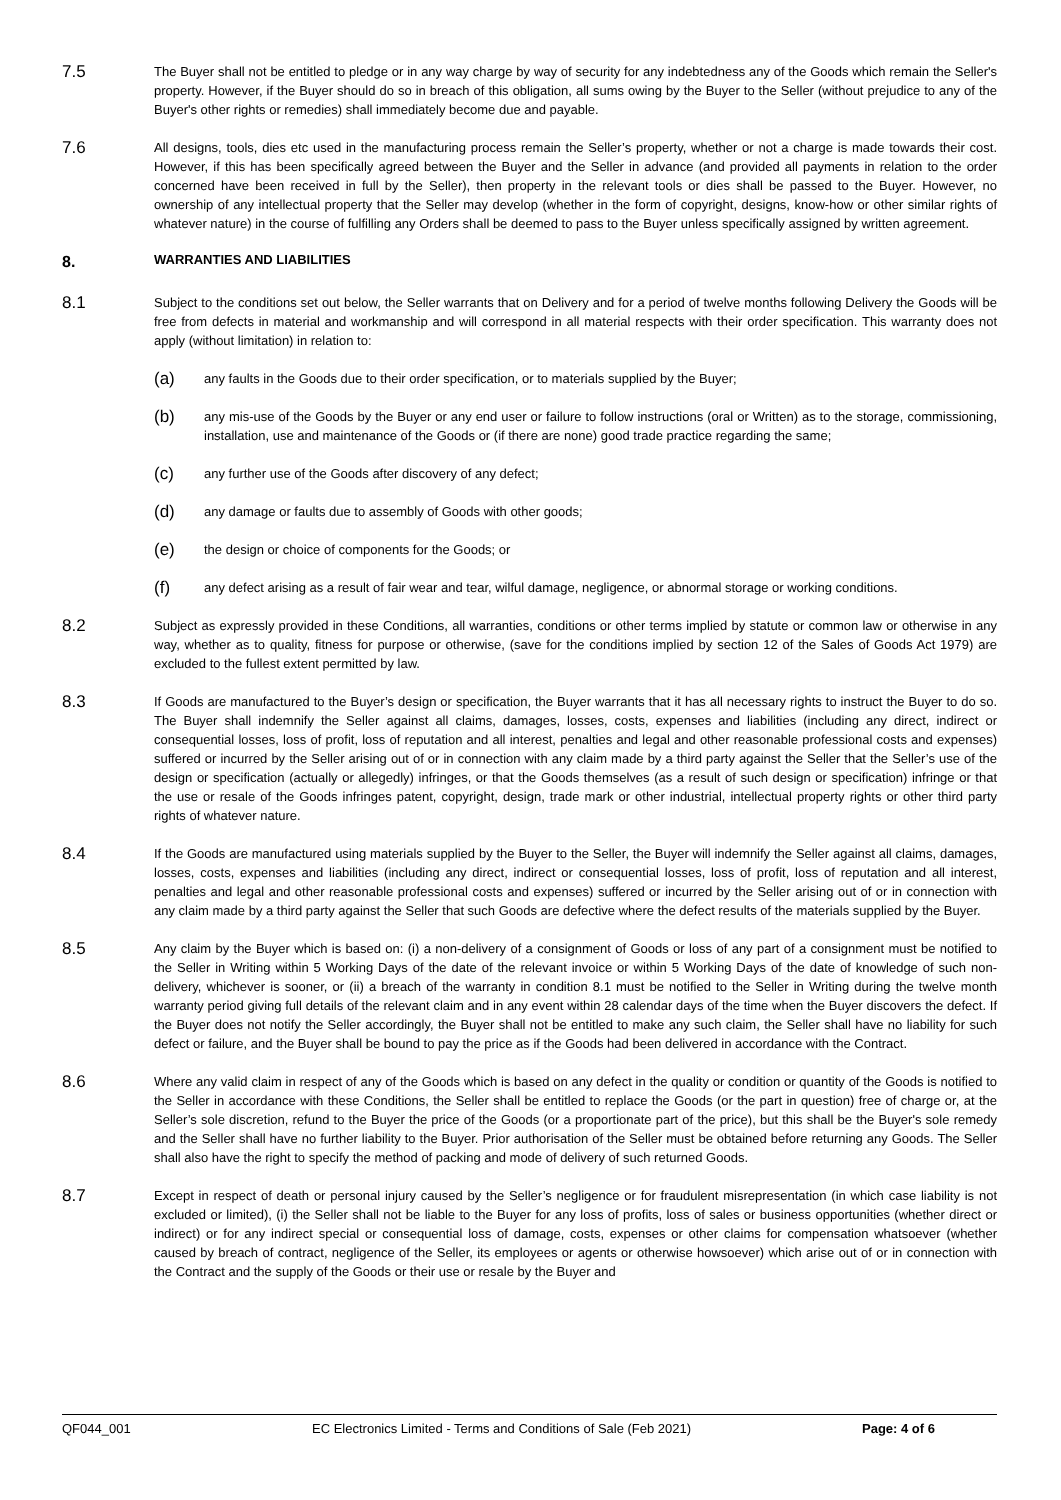7.5
The Buyer shall not be entitled to pledge or in any way charge by way of security for any indebtedness any of the Goods which remain the Seller's property. However, if the Buyer should do so in breach of this obligation, all sums owing by the Buyer to the Seller (without prejudice to any of the Buyer's other rights or remedies) shall immediately become due and payable.
7.6
All designs, tools, dies etc used in the manufacturing process remain the Seller’s property, whether or not a charge is made towards their cost. However, if this has been specifically agreed between the Buyer and the Seller in advance (and provided all payments in relation to the order concerned have been received in full by the Seller), then property in the relevant tools or dies shall be passed to the Buyer. However, no ownership of any intellectual property that the Seller may develop (whether in the form of copyright, designs, know-how or other similar rights of whatever nature) in the course of fulfilling any Orders shall be deemed to pass to the Buyer unless specifically assigned by written agreement.
8. WARRANTIES AND LIABILITIES
8.1
Subject to the conditions set out below, the Seller warrants that on Delivery and for a period of twelve months following Delivery the Goods will be free from defects in material and workmanship and will correspond in all material respects with their order specification. This warranty does not apply (without limitation) in relation to:
(a)
any faults in the Goods due to their order specification, or to materials supplied by the Buyer;
(b)
any mis-use of the Goods by the Buyer or any end user or failure to follow instructions (oral or Written) as to the storage, commissioning, installation, use and maintenance of the Goods or (if there are none) good trade practice regarding the same;
(c)
any further use of the Goods after discovery of any defect;
(d)
any damage or faults due to assembly of Goods with other goods;
(e)
the design or choice of components for the Goods; or
(f)
any defect arising as a result of fair wear and tear, wilful damage, negligence, or abnormal storage or working conditions.
8.2
Subject as expressly provided in these Conditions, all warranties, conditions or other terms implied by statute or common law or otherwise in any way, whether as to quality, fitness for purpose or otherwise, (save for the conditions implied by section 12 of the Sales of Goods Act 1979) are excluded to the fullest extent permitted by law.
8.3
If Goods are manufactured to the Buyer’s design or specification, the Buyer warrants that it has all necessary rights to instruct the Buyer to do so. The Buyer shall indemnify the Seller against all claims, damages, losses, costs, expenses and liabilities (including any direct, indirect or consequential losses, loss of profit, loss of reputation and all interest, penalties and legal and other reasonable professional costs and expenses) suffered or incurred by the Seller arising out of or in connection with any claim made by a third party against the Seller that the Seller’s use of the design or specification (actually or allegedly) infringes, or that the Goods themselves (as a result of such design or specification) infringe or that the use or resale of the Goods infringes patent, copyright, design, trade mark or other industrial, intellectual property rights or other third party rights of whatever nature.
8.4
If the Goods are manufactured using materials supplied by the Buyer to the Seller, the Buyer will indemnify the Seller against all claims, damages, losses, costs, expenses and liabilities (including any direct, indirect or consequential losses, loss of profit, loss of reputation and all interest, penalties and legal and other reasonable professional costs and expenses) suffered or incurred by the Seller arising out of or in connection with any claim made by a third party against the Seller that such Goods are defective where the defect results of the materials supplied by the Buyer.
8.5
Any claim by the Buyer which is based on: (i) a non-delivery of a consignment of Goods or loss of any part of a consignment must be notified to the Seller in Writing within 5 Working Days of the date of the relevant invoice or within 5 Working Days of the date of knowledge of such non-delivery, whichever is sooner, or (ii) a breach of the warranty in condition 8.1 must be notified to the Seller in Writing during the twelve month warranty period giving full details of the relevant claim and in any event within 28 calendar days of the time when the Buyer discovers the defect. If the Buyer does not notify the Seller accordingly, the Buyer shall not be entitled to make any such claim, the Seller shall have no liability for such defect or failure, and the Buyer shall be bound to pay the price as if the Goods had been delivered in accordance with the Contract.
8.6
Where any valid claim in respect of any of the Goods which is based on any defect in the quality or condition or quantity of the Goods is notified to the Seller in accordance with these Conditions, the Seller shall be entitled to replace the Goods (or the part in question) free of charge or, at the Seller’s sole discretion, refund to the Buyer the price of the Goods (or a proportionate part of the price), but this shall be the Buyer's sole remedy and the Seller shall have no further liability to the Buyer. Prior authorisation of the Seller must be obtained before returning any Goods. The Seller shall also have the right to specify the method of packing and mode of delivery of such returned Goods.
8.7
Except in respect of death or personal injury caused by the Seller’s negligence or for fraudulent misrepresentation (in which case liability is not excluded or limited), (i) the Seller shall not be liable to the Buyer for any loss of profits, loss of sales or business opportunities (whether direct or indirect) or for any indirect special or consequential loss of damage, costs, expenses or other claims for compensation whatsoever (whether caused by breach of contract, negligence of the Seller, its employees or agents or otherwise howsoever) which arise out of or in connection with the Contract and the supply of the Goods or their use or resale by the Buyer and
QF044_001 EC Electronics Limited - Terms and Conditions of Sale (Feb 2021) Page: 4 of 6